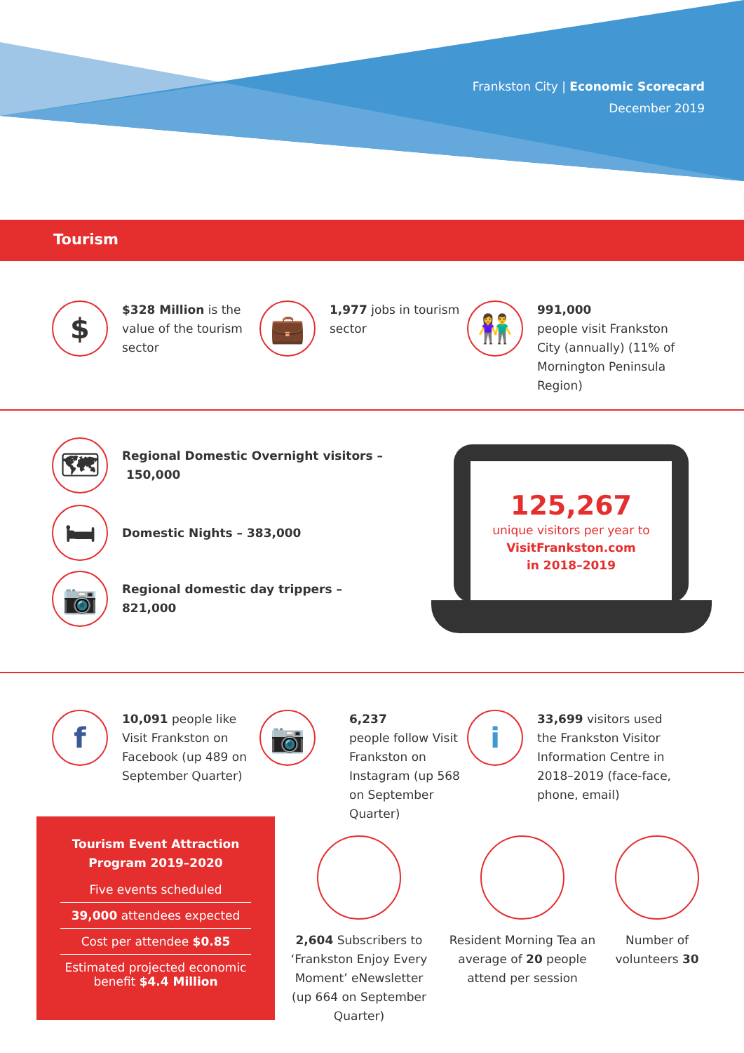Frankston City | Economic Scorecard
December 2019
Tourism
$
$328 Million is the value of the tourism sector
💼
1,977 jobs in tourism sector
👫
991,000
people visit Frankston City (annually) (11% of Mornington Peninsula Region)
🗺
Regional Domestic Overnight visitors – 150,000
🛏
Domestic Nights – 383,000
📷
Regional domestic day trippers –
821,000
125,267
unique visitors per year to
VisitFrankston.com
in 2018–2019
f
10,091 people like Visit Frankston on Facebook (up 489 on September Quarter)
📷
6,237
people follow Visit Frankston on Instagram (up 568 on September Quarter)
i
33,699 visitors used the Frankston Visitor Information Centre in 2018–2019 (face-face, phone, email)
Tourism Event Attraction
Program 2019–2020
Five events scheduled
39,000 attendees expected
Cost per attendee $0.85
Estimated projected economic benefit $4.4 Million
2,604 Subscribers to ‘Frankston Enjoy Every Moment’ eNewsletter (up 664 on September Quarter)
Resident Morning Tea an average of 20 people attend per session
Number of volunteers 30